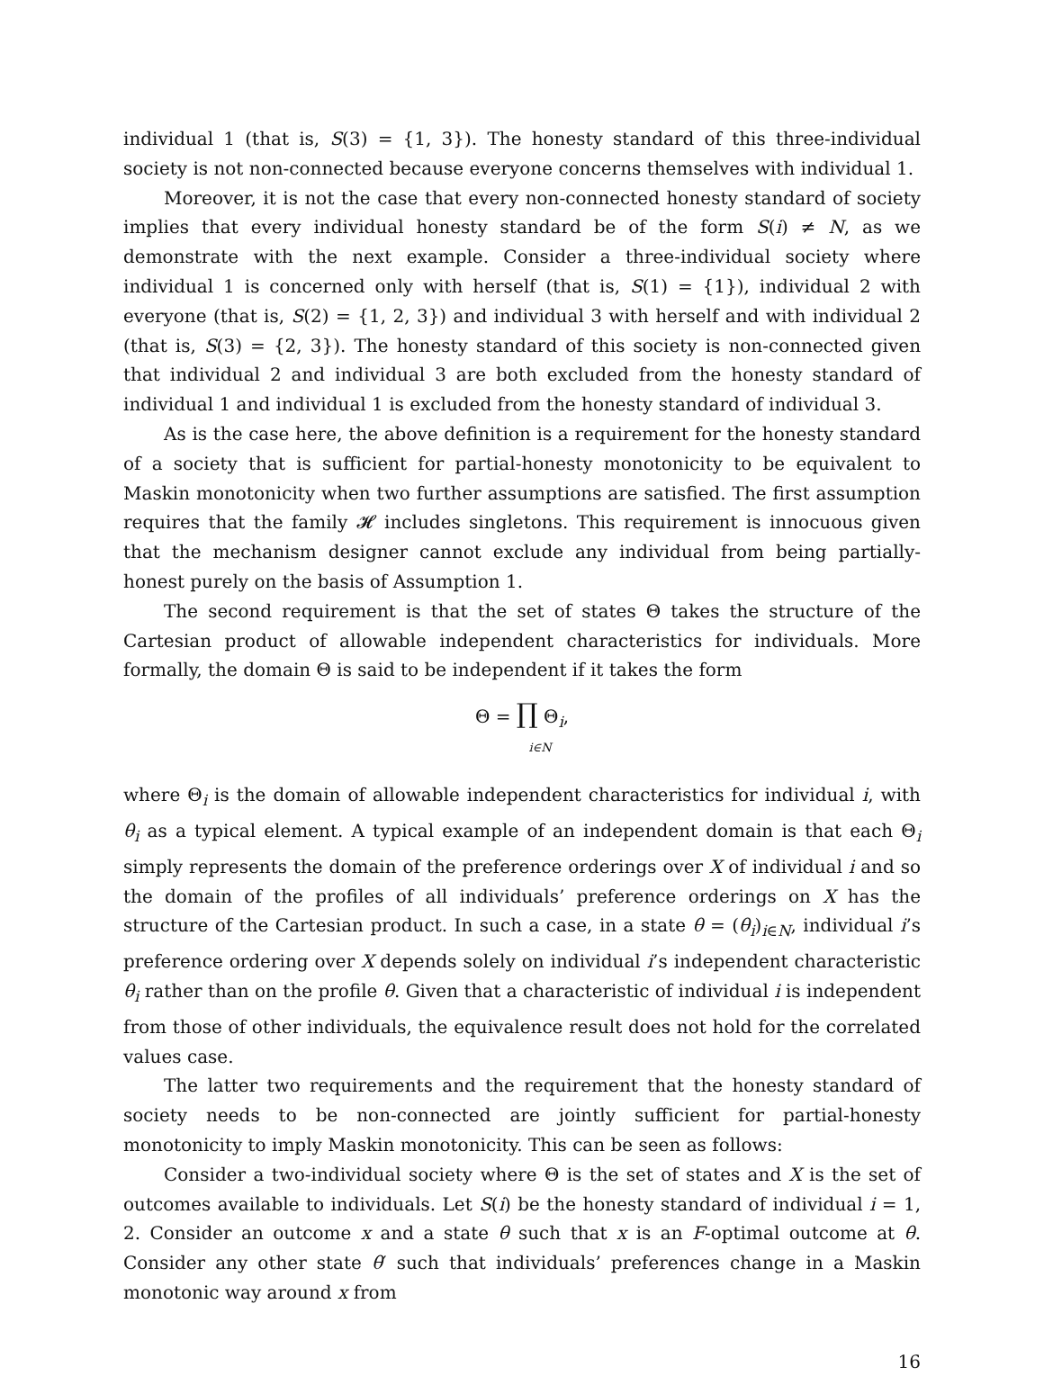individual 1 (that is, S(3) = {1, 3}). The honesty standard of this three-individual society is not non-connected because everyone concerns themselves with individual 1.
Moreover, it is not the case that every non-connected honesty standard of society implies that every individual honesty standard be of the form S(i) ≠ N, as we demonstrate with the next example. Consider a three-individual society where individual 1 is concerned only with herself (that is, S(1) = {1}), individual 2 with everyone (that is, S(2) = {1, 2, 3}) and individual 3 with herself and with individual 2 (that is, S(3) = {2, 3}). The honesty standard of this society is non-connected given that individual 2 and individual 3 are both excluded from the honesty standard of individual 1 and individual 1 is excluded from the honesty standard of individual 3.
As is the case here, the above definition is a requirement for the honesty standard of a society that is sufficient for partial-honesty monotonicity to be equivalent to Maskin monotonicity when two further assumptions are satisfied. The first assumption requires that the family 𝓗 includes singletons. This requirement is innocuous given that the mechanism designer cannot exclude any individual from being partially-honest purely on the basis of Assumption 1.
The second requirement is that the set of states Θ takes the structure of the Cartesian product of allowable independent characteristics for individuals. More formally, the domain Θ is said to be independent if it takes the form
Θ = ∏ Θ<sub>i</sub>,
i∈N
where Θ<sub>i</sub> is the domain of allowable independent characteristics for individual i, with θ<sub>i</sub> as a typical element. A typical example of an independent domain is that each Θ<sub>i</sub> simply represents the domain of the preference orderings over X of individual i and so the domain of the profiles of all individuals’ preference orderings on X has the structure of the Cartesian product. In such a case, in a state θ = (θ<sub>i</sub>)<sub>i∈N</sub>, individual i’s preference ordering over X depends solely on individual i’s independent characteristic θ<sub>i</sub> rather than on the profile θ. Given that a characteristic of individual i is independent from those of other individuals, the equivalence result does not hold for the correlated values case.
The latter two requirements and the requirement that the honesty standard of society needs to be non-connected are jointly sufficient for partial-honesty monotonicity to imply Maskin monotonicity. This can be seen as follows:
Consider a two-individual society where Θ is the set of states and X is the set of outcomes available to individuals. Let S(i) be the honesty standard of individual i = 1, 2. Consider an outcome x and a state θ such that x is an F-optimal outcome at θ. Consider any other state θ′ such that individuals’ preferences change in a Maskin monotonic way around x from
16